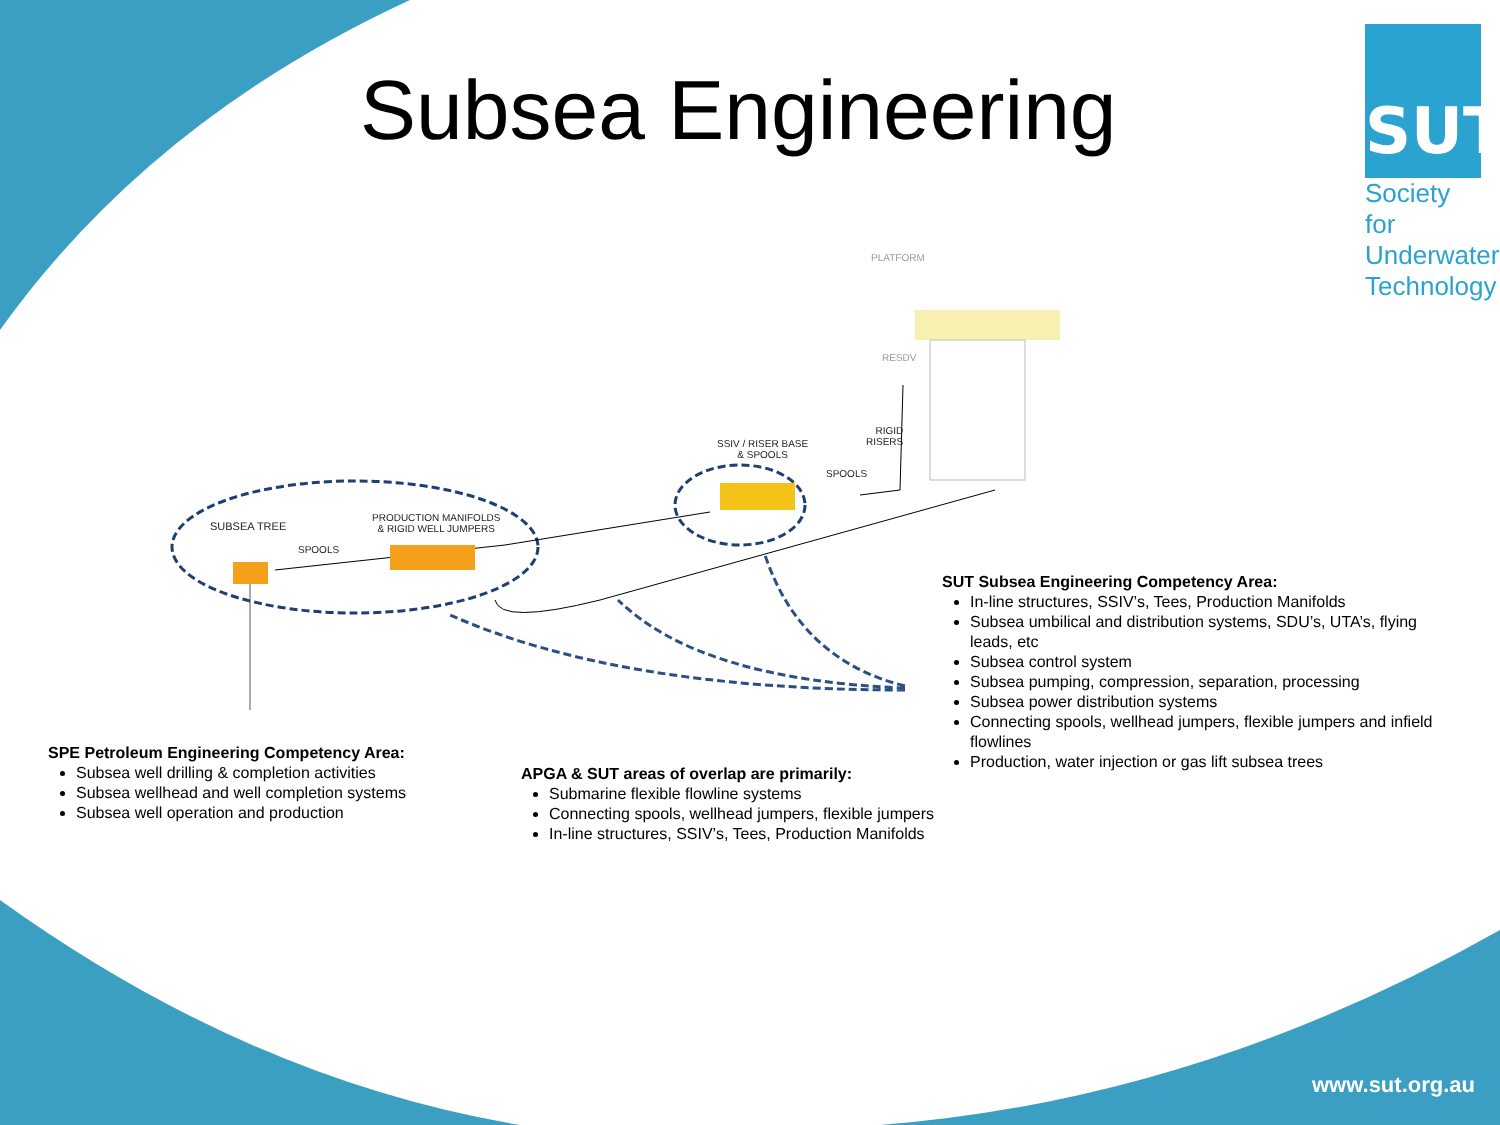Subsea Engineering
SUT
Society for Underwater Technology
PLATFORM
RESDV
RIGID
RISERS
SSIV / RISER BASE
& SPOOLS
SPOOLS
SUBSEA TREE
PRODUCTION MANIFOLDS
& RIGID WELL JUMPERS
SPOOLS
SUT Subsea Engineering Competency Area:
In-line structures, SSIV’s, Tees, Production Manifolds
Subsea umbilical and distribution systems, SDU’s, UTA’s, flying leads, etc
Subsea control system
Subsea pumping, compression, separation, processing
Subsea power distribution systems
Connecting spools, wellhead jumpers, flexible jumpers and infield flowlines
Production, water injection or gas lift subsea trees
SPE Petroleum Engineering Competency Area:
Subsea well drilling & completion activities
Subsea wellhead and well completion systems
Subsea well operation and production
APGA & SUT areas of overlap are primarily:
Submarine flexible flowline systems
Connecting spools, wellhead jumpers, flexible jumpers
In-line structures, SSIV’s, Tees, Production Manifolds
www.sut.org.au